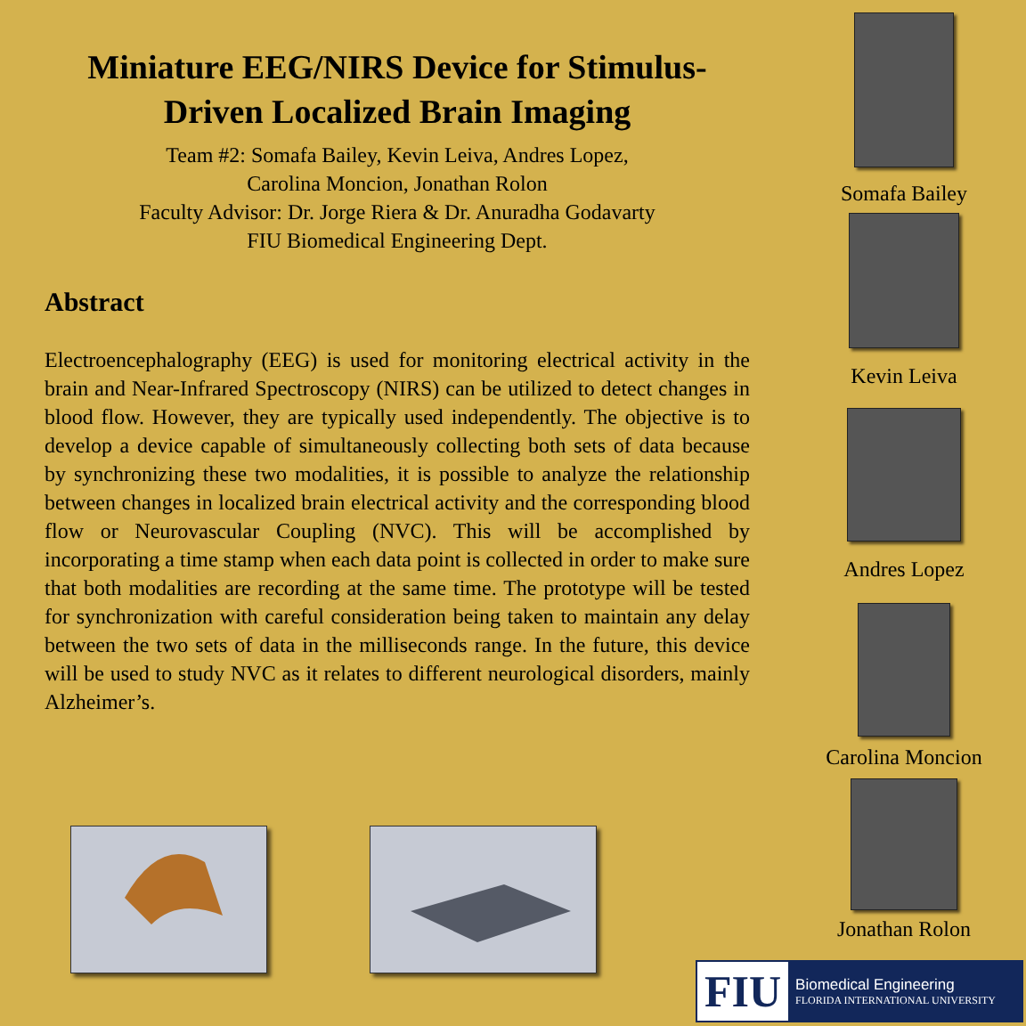Miniature EEG/NIRS Device for Stimulus-Driven Localized Brain Imaging
Team #2: Somafa Bailey, Kevin Leiva, Andres Lopez,
Carolina Moncion, Jonathan Rolon
Faculty Advisor: Dr. Jorge Riera & Dr. Anuradha Godavarty
FIU Biomedical Engineering Dept.
Abstract
Electroencephalography (EEG) is used for monitoring electrical activity in the brain and Near-Infrared Spectroscopy (NIRS) can be utilized to detect changes in blood flow. However, they are typically used independently. The objective is to develop a device capable of simultaneously collecting both sets of data because by synchronizing these two modalities, it is possible to analyze the relationship between changes in localized brain electrical activity and the corresponding blood flow or Neurovascular Coupling (NVC). This will be accomplished by incorporating a time stamp when each data point is collected in order to make sure that both modalities are recording at the same time. The prototype will be tested for synchronization with careful consideration being taken to maintain any delay between the two sets of data in the milliseconds range. In the future, this device will be used to study NVC as it relates to different neurological disorders, mainly Alzheimer’s.
Somafa Bailey
Kevin Leiva
Andres Lopez
Carolina Moncion
Jonathan Rolon
FIU
Biomedical Engineering
FLORIDA INTERNATIONAL UNIVERSITY